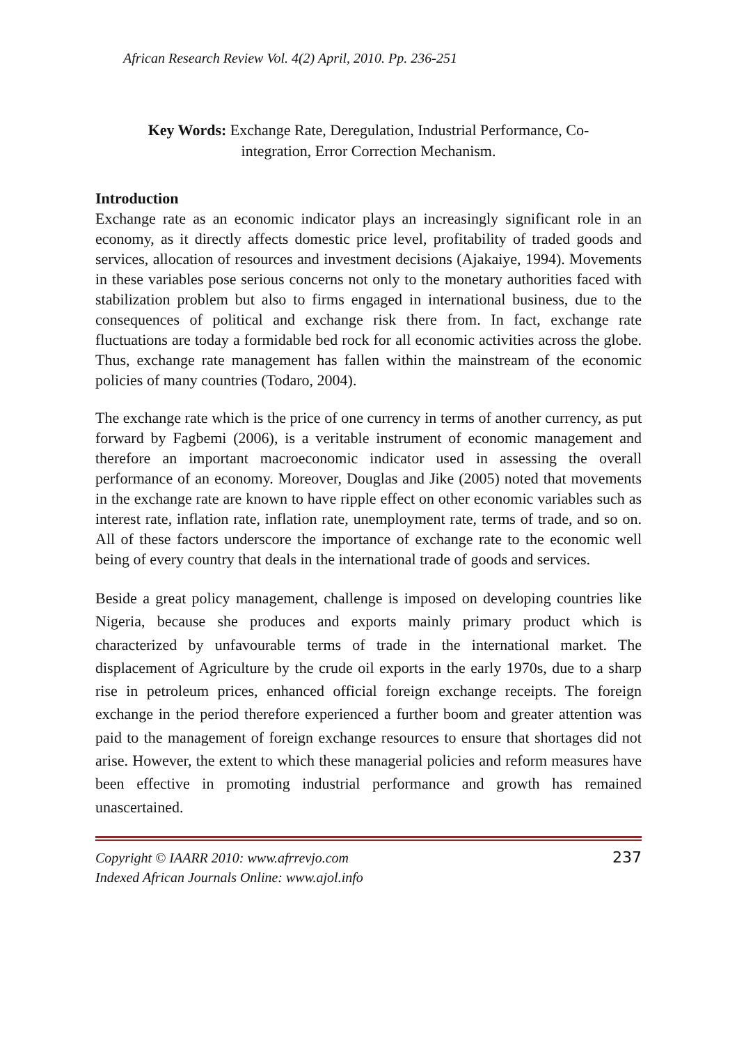African Research Review Vol. 4(2) April, 2010. Pp. 236-251
Key Words: Exchange Rate, Deregulation, Industrial Performance, Co-
integration, Error Correction Mechanism.
Introduction
Exchange rate as an economic indicator plays an increasingly significant role in an economy, as it directly affects domestic price level, profitability of traded goods and services, allocation of resources and investment decisions (Ajakaiye, 1994). Movements in these variables pose serious concerns not only to the monetary authorities faced with stabilization problem but also to firms engaged in international business, due to the consequences of political and exchange risk there from. In fact, exchange rate fluctuations are today a formidable bed rock for all economic activities across the globe. Thus, exchange rate management has fallen within the mainstream of the economic policies of many countries (Todaro, 2004).
The exchange rate which is the price of one currency in terms of another currency, as put forward by Fagbemi (2006), is a veritable instrument of economic management and therefore an important macroeconomic indicator used in assessing the overall performance of an economy. Moreover, Douglas and Jike (2005) noted that movements in the exchange rate are known to have ripple effect on other economic variables such as interest rate, inflation rate, inflation rate, unemployment rate, terms of trade, and so on. All of these factors underscore the importance of exchange rate to the economic well being of every country that deals in the international trade of goods and services.
Beside a great policy management, challenge is imposed on developing countries like Nigeria, because she produces and exports mainly primary product which is characterized by unfavourable terms of trade in the international market. The displacement of Agriculture by the crude oil exports in the early 1970s, due to a sharp rise in petroleum prices, enhanced official foreign exchange receipts. The foreign exchange in the period therefore experienced a further boom and greater attention was paid to the management of foreign exchange resources to ensure that shortages did not arise. However, the extent to which these managerial policies and reform measures have been effective in promoting industrial performance and growth has remained unascertained.
Copyright © IAARR 2010: www.afrrevjo.com
Indexed African Journals Online: www.ajol.info
237